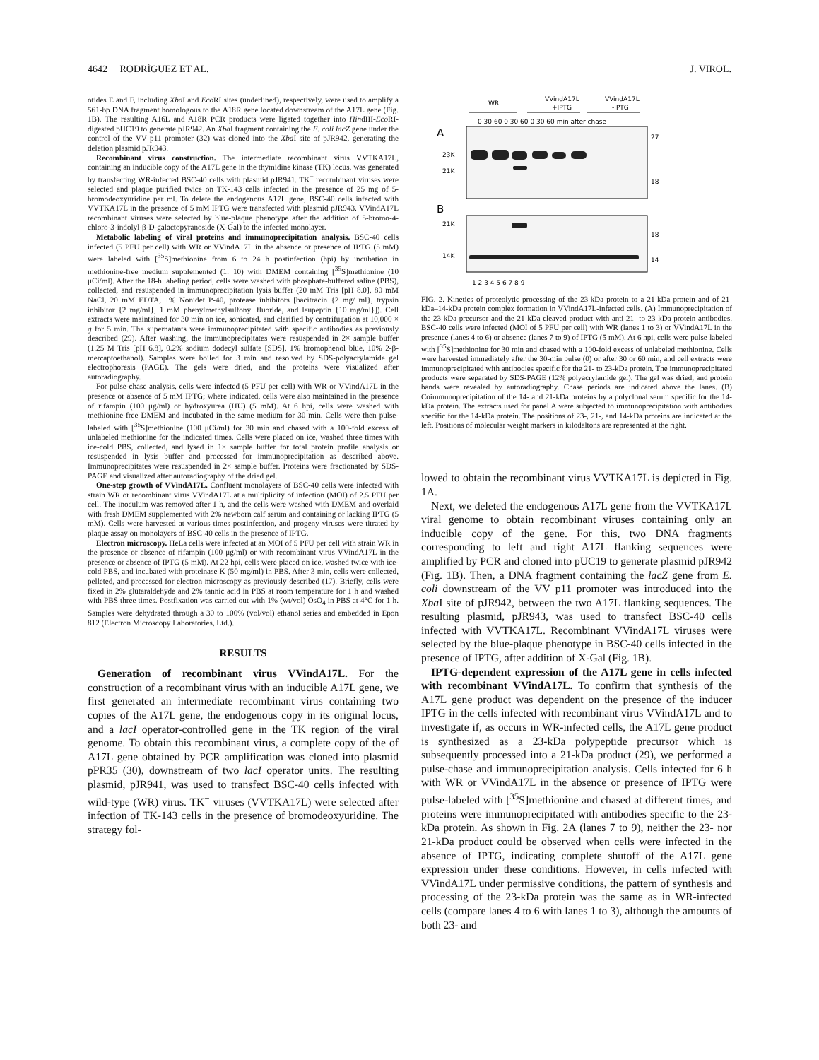4642 RODRÍGUEZ ET AL. J. VIROL.
otides E and F, including Xba I and Eco RI sites (underlined), respectively, were used to amplify a 561-bp DNA fragment homologous to the A18R gene located downstream of the A17L gene (Fig. 1B). The resulting A16L and A18R PCR products were ligated together into HindIII-Eco RI-digested pUC19 to generate pJR942. An Xba I fragment containing the E. coli lacZ gene under the control of the VV p11 promoter (32) was cloned into the Xba I site of pJR942, generating the deletion plasmid pJR943.
Recombinant virus construction. The intermediate recombinant virus VVTKA17L, containing an inducible copy of the A17L gene in the thymidine kinase (TK) locus, was generated by transfecting WR-infected BSC-40 cells with plasmid pJR941. TK<sup>−</sup> recombinant viruses were selected and plaque purified twice on TK-143 cells infected in the presence of 25 mg of 5-bromodeoxyuridine per ml. To delete the endogenous A17L gene, BSC-40 cells infected with VVTKA17L in the presence of 5 mM IPTG were transfected with plasmid pJR943. VVindA17L recombinant viruses were selected by blue-plaque phenotype after the addition of 5-bromo-4-chloro-3-indolyl-β-D-galactopyranoside (X-Gal) to the infected monolayer.
Metabolic labeling of viral proteins and immunoprecipitation analysis. BSC-40 cells infected (5 PFU per cell) with WR or VVindA17L in the absence or presence of IPTG (5 mM) were labeled with [<sup>35</sup>S]methionine from 6 to 24 h postinfection (hpi) by incubation in methionine-free medium supplemented (1: 10) with DMEM containing [<sup>35</sup>S]methionine (10 μCi/ml). After the 18-h labeling period, cells were washed with phosphate-buffered saline (PBS), collected, and resuspended in immunoprecipitation lysis buffer (20 mM Tris [pH 8.0], 80 mM NaCl, 20 mM EDTA, 1% Nonidet P-40, protease inhibitors [bacitracin {2 mg/ ml}, trypsin inhibitor {2 mg/ml}, 1 mM phenylmethylsulfonyl fluoride, and leupeptin {10 mg/ml}]). Cell extracts were maintained for 30 min on ice, sonicated, and clarified by centrifugation at 10,000 × g for 5 min. The supernatants were immunoprecipitated with specific antibodies as previously described (29). After washing, the immunoprecipitates were resuspended in 2× sample buffer (1.25 M Tris [pH 6.8], 0.2% sodium dodecyl sulfate [SDS], 1% bromophenol blue, 10% 2-β-mercaptoethanol). Samples were boiled for 3 min and resolved by SDS-polyacrylamide gel electrophoresis (PAGE). The gels were dried, and the proteins were visualized after autoradiography.
For pulse-chase analysis, cells were infected (5 PFU per cell) with WR or VVindA17L in the presence or absence of 5 mM IPTG; where indicated, cells were also maintained in the presence of rifampin (100 μg/ml) or hydroxyurea (HU) (5 mM). At 6 hpi, cells were washed with methionine-free DMEM and incubated in the same medium for 30 min. Cells were then pulse-labeled with [<sup>35</sup>S]methionine (100 μCi/ml) for 30 min and chased with a 100-fold excess of unlabeled methionine for the indicated times. Cells were placed on ice, washed three times with ice-cold PBS, collected, and lysed in 1× sample buffer for total protein profile analysis or resuspended in lysis buffer and processed for immunoprecipitation as described above. Immunoprecipitates were resuspended in 2× sample buffer. Proteins were fractionated by SDS-PAGE and visualized after autoradiography of the dried gel.
One-step growth of VVindA17L. Confluent monolayers of BSC-40 cells were infected with strain WR or recombinant virus VVindA17L at a multiplicity of infection (MOI) of 2.5 PFU per cell. The inoculum was removed after 1 h, and the cells were washed with DMEM and overlaid with fresh DMEM supplemented with 2% newborn calf serum and containing or lacking IPTG (5 mM). Cells were harvested at various times postinfection, and progeny viruses were titrated by plaque assay on monolayers of BSC-40 cells in the presence of IPTG.
Electron microscopy. HeLa cells were infected at an MOI of 5 PFU per cell with strain WR in the presence or absence of rifampin (100 μg/ml) or with recombinant virus VVindA17L in the presence or absence of IPTG (5 mM). At 22 hpi, cells were placed on ice, washed twice with ice-cold PBS, and incubated with proteinase K (50 mg/ml) in PBS. After 3 min, cells were collected, pelleted, and processed for electron microscopy as previously described (17). Briefly, cells were fixed in 2% glutaraldehyde and 2% tannic acid in PBS at room temperature for 1 h and washed with PBS three times. Postfixation was carried out with 1% (wt/vol) OsO<sub>4</sub> in PBS at 4°C for 1 h. Samples were dehydrated through a 30 to 100% (vol/vol) ethanol series and embedded in Epon 812 (Electron Microscopy Laboratories, Ltd.).
RESULTS
Generation of recombinant virus VVindA17L. For the construction of a recombinant virus with an inducible A17L gene, we first generated an intermediate recombinant virus containing two copies of the A17L gene, the endogenous copy in its original locus, and a lacI operator-controlled gene in the TK region of the viral genome. To obtain this recombinant virus, a complete copy of the of A17L gene obtained by PCR amplification was cloned into plasmid pPR35 (30), downstream of two lacI operator units. The resulting plasmid, pJR941, was used to transfect BSC-40 cells infected with wild-type (WR) virus. TK<sup>−</sup> viruses (VVTKA17L) were selected after infection of TK-143 cells in the presence of bromodeoxyuridine. The strategy fol-
WR
VVindA17L
+IPTG
VVindA17L
-IPTG
0 30 60 0 30 60 0 30 60 min after chase
A
23K
21K
27
18
B
21K
14K
18
14
1 2 3 4 5 6 7 8 9
FIG. 2. Kinetics of proteolytic processing of the 23-kDa protein to a 21-kDa protein and of 21-kDa–14-kDa protein complex formation in VVindA17L-infected cells. (A) Immunoprecipitation of the 23-kDa precursor and the 21-kDa cleaved product with anti-21- to 23-kDa protein antibodies. BSC-40 cells were infected (MOI of 5 PFU per cell) with WR (lanes 1 to 3) or VVindA17L in the presence (lanes 4 to 6) or absence (lanes 7 to 9) of IPTG (5 mM). At 6 hpi, cells were pulse-labeled with [<sup>35</sup>S]methionine for 30 min and chased with a 100-fold excess of unlabeled methionine. Cells were harvested immediately after the 30-min pulse (0) or after 30 or 60 min, and cell extracts were immunoprecipitated with antibodies specific for the 21- to 23-kDa protein. The immunoprecipitated products were separated by SDS-PAGE (12% polyacrylamide gel). The gel was dried, and protein bands were revealed by autoradiography. Chase periods are indicated above the lanes. (B) Coimmunoprecipitation of the 14- and 21-kDa proteins by a polyclonal serum specific for the 14-kDa protein. The extracts used for panel A were subjected to immunoprecipitation with antibodies specific for the 14-kDa protein. The positions of 23-, 21-, and 14-kDa proteins are indicated at the left. Positions of molecular weight markers in kilodaltons are represented at the right.
lowed to obtain the recombinant virus VVTKA17L is depicted in Fig. 1A.
Next, we deleted the endogenous A17L gene from the VVTKA17L viral genome to obtain recombinant viruses containing only an inducible copy of the gene. For this, two DNA fragments corresponding to left and right A17L flanking sequences were amplified by PCR and cloned into pUC19 to generate plasmid pJR942 (Fig. 1B). Then, a DNA fragment containing the lacZ gene from E. coli downstream of the VV p11 promoter was introduced into the Xba I site of pJR942, between the two A17L flanking sequences. The resulting plasmid, pJR943, was used to transfect BSC-40 cells infected with VVTKA17L. Recombinant VVindA17L viruses were selected by the blue-plaque phenotype in BSC-40 cells infected in the presence of IPTG, after addition of X-Gal (Fig. 1B).
IPTG-dependent expression of the A17L gene in cells infected with recombinant VVindA17L. To confirm that synthesis of the A17L gene product was dependent on the presence of the inducer IPTG in the cells infected with recombinant virus VVindA17L and to investigate if, as occurs in WR-infected cells, the A17L gene product is synthesized as a 23-kDa polypeptide precursor which is subsequently processed into a 21-kDa product (29), we performed a pulse-chase and immunoprecipitation analysis. Cells infected for 6 h with WR or VVindA17L in the absence or presence of IPTG were pulse-labeled with [<sup>35</sup>S]methionine and chased at different times, and proteins were immunoprecipitated with antibodies specific to the 23-kDa protein. As shown in Fig. 2A (lanes 7 to 9), neither the 23- nor 21-kDa product could be observed when cells were infected in the absence of IPTG, indicating complete shutoff of the A17L gene expression under these conditions. However, in cells infected with VVindA17L under permissive conditions, the pattern of synthesis and processing of the 23-kDa protein was the same as in WR-infected cells (compare lanes 4 to 6 with lanes 1 to 3), although the amounts of both 23- and